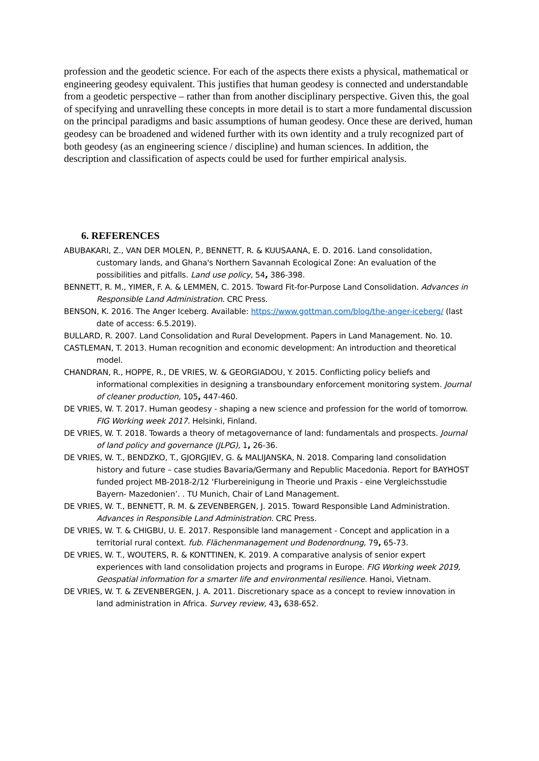profession and the geodetic science. For each of the aspects there exists a physical, mathematical or engineering geodesy equivalent. This justifies that human geodesy is connected and understandable from a geodetic perspective – rather than from another disciplinary perspective. Given this, the goal of specifying and unravelling these concepts in more detail is to start a more fundamental discussion on the principal paradigms and basic assumptions of human geodesy. Once these are derived, human geodesy can be broadened and widened further with its own identity and a truly recognized part of both geodesy (as an engineering science / discipline) and human sciences. In addition, the description and classification of aspects could be used for further empirical analysis.
6. REFERENCES
ABUBAKARI, Z., VAN DER MOLEN, P., BENNETT, R. & KUUSAANA, E. D. 2016. Land consolidation, customary lands, and Ghana's Northern Savannah Ecological Zone: An evaluation of the possibilities and pitfalls. Land use policy, 54, 386-398.
BENNETT, R. M., YIMER, F. A. & LEMMEN, C. 2015. Toward Fit-for-Purpose Land Consolidation. Advances in Responsible Land Administration. CRC Press.
BENSON, K. 2016. The Anger Iceberg. Available: https://www.gottman.com/blog/the-anger-iceberg/ (last date of access: 6.5.2019).
BULLARD, R. 2007. Land Consolidation and Rural Development. Papers in Land Management. No. 10.
CASTLEMAN, T. 2013. Human recognition and economic development: An introduction and theoretical model.
CHANDRAN, R., HOPPE, R., DE VRIES, W. & GEORGIADOU, Y. 2015. Conflicting policy beliefs and informational complexities in designing a transboundary enforcement monitoring system. Journal of cleaner production, 105, 447-460.
DE VRIES, W. T. 2017. Human geodesy - shaping a new science and profession for the world of tomorrow. FIG Working week 2017. Helsinki, Finland.
DE VRIES, W. T. 2018. Towards a theory of metagovernance of land: fundamentals and prospects. Journal of land policy and governance (JLPG), 1, 26-36.
DE VRIES, W. T., BENDZKO, T., GJORGJIEV, G. & MALIJANSKA, N. 2018. Comparing land consolidation history and future – case studies Bavaria/Germany and Republic Macedonia. Report for BAYHOST funded project MB-2018-2/12 ‘Flurbereinigung in Theorie und Praxis - eine Vergleichsstudie Bayern- Mazedonien’. . TU Munich, Chair of Land Management.
DE VRIES, W. T., BENNETT, R. M. & ZEVENBERGEN, J. 2015. Toward Responsible Land Administration. Advances in Responsible Land Administration. CRC Press.
DE VRIES, W. T. & CHIGBU, U. E. 2017. Responsible land management - Concept and application in a territorial rural context. fub. Flächenmanagement und Bodenordnung, 79, 65-73.
DE VRIES, W. T., WOUTERS, R. & KONTTINEN, K. 2019. A comparative analysis of senior expert experiences with land consolidation projects and programs in Europe. FIG Working week 2019, Geospatial information for a smarter life and environmental resilience. Hanoi, Vietnam.
DE VRIES, W. T. & ZEVENBERGEN, J. A. 2011. Discretionary space as a concept to review innovation in land administration in Africa. Survey review, 43, 638-652.